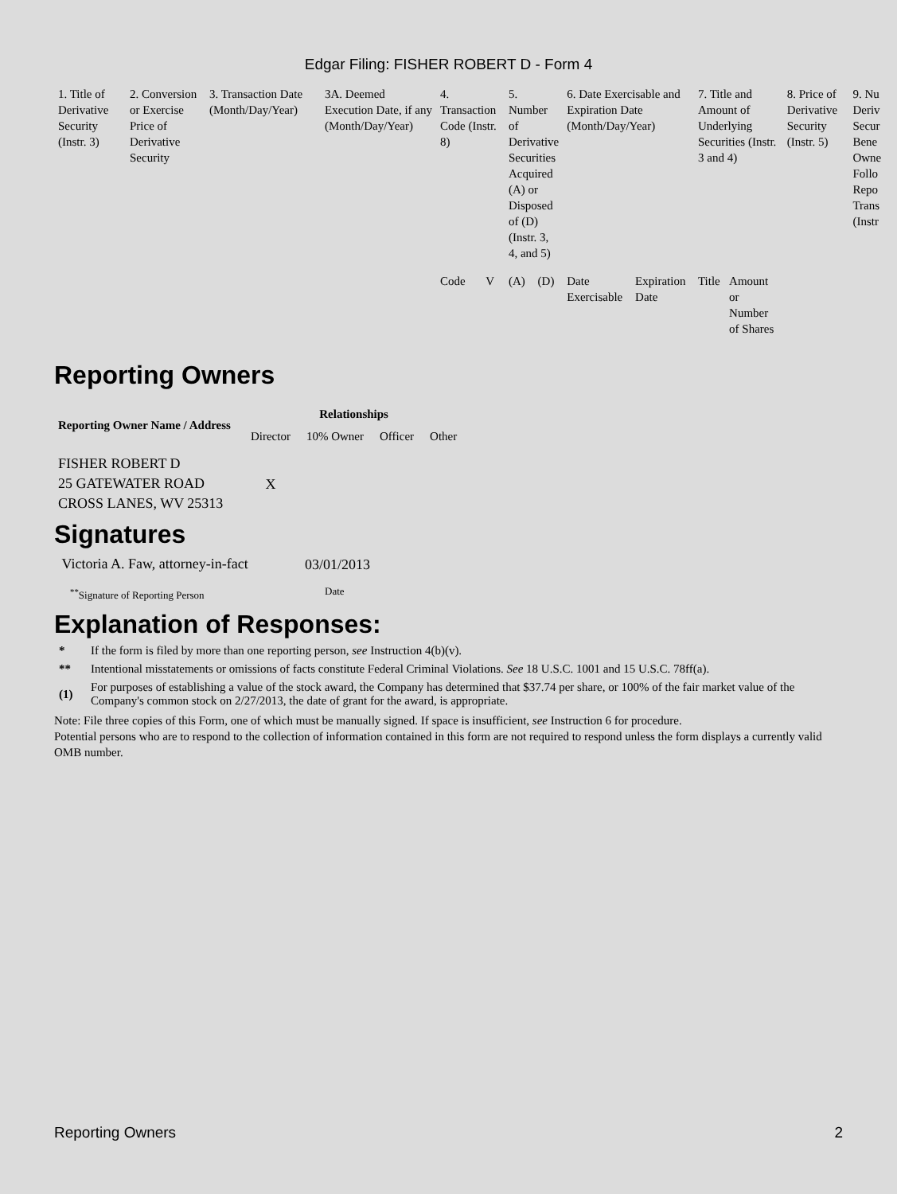Edgar Filing: FISHER ROBERT D - Form 4
| 1. Title of Derivative Security (Instr. 3) | 2. Conversion or Exercise Price of Derivative Security | 3. Transaction Date (Month/Day/Year) | 3A. Deemed Execution Date, if any (Month/Day/Year) | 4. Transaction Code (Instr. 8) | | 5. Number of Derivative Securities Acquired (A) or Disposed of (D) (Instr. 3, 4, and 5) | | 6. Date Exercisable and Expiration Date (Month/Day/Year) | | 7. Title and Amount of Underlying Securities (Instr. 3 and 4) | | 8. Price of Derivative Security (Instr. 5) | 9. Nu Deriv Secur Bene Owne Follo Repo Trans (Instr |
| | | | | Code | V | (A) | (D) | Date Exercisable | Expiration Date | Title | Amount or Number of Shares | | |
Reporting Owners
| Reporting Owner Name / Address | Relationships | | | |
| --- | --- | --- | --- | --- |
| | Director | 10% Owner | Officer | Other |
| FISHER ROBERT D 25 GATEWATER ROAD CROSS LANES, WV 25313 | X | | | |
Signatures
| Victoria A. Faw, attorney-in-fact | 03/01/2013 |
| <sup>**</sup> Signature of Reporting Person | Date |
Explanation of Responses:
* If the form is filed by more than one reporting person, see Instruction 4(b)(v).
** Intentional misstatements or omissions of facts constitute Federal Criminal Violations. See 18 U.S.C. 1001 and 15 U.S.C. 78ff(a).
(1) For purposes of establishing a value of the stock award, the Company has determined that $37.74 per share, or 100% of the fair market value of the Company's common stock on 2/27/2013, the date of grant for the award, is appropriate.
Note: File three copies of this Form, one of which must be manually signed. If space is insufficient, see Instruction 6 for procedure.
Potential persons who are to respond to the collection of information contained in this form are not required to respond unless the form displays a currently valid OMB number.
Reporting Owners 2